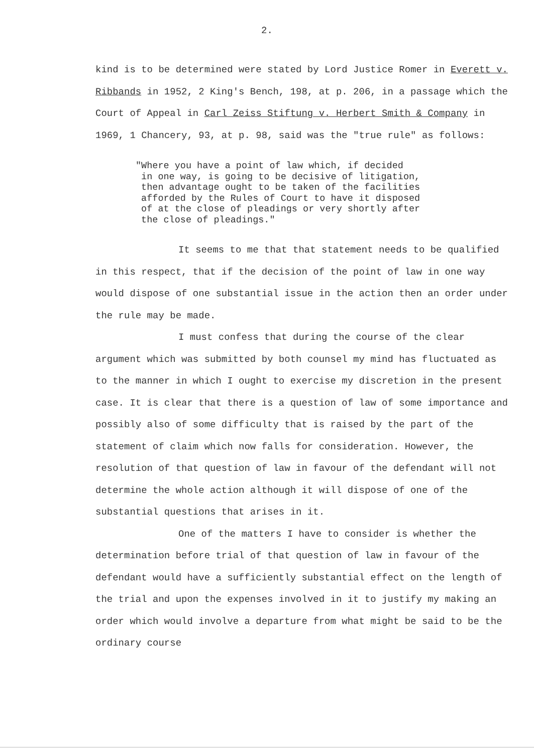2.
kind is to be determined were stated by Lord Justice Romer in Everett v. Ribbands in 1952, 2 King's Bench, 198, at p. 206, in a passage which the Court of Appeal in Carl Zeiss Stiftung v. Herbert Smith & Company in 1969, 1 Chancery, 93, at p. 98, said was the "true rule" as follows:
"Where you have a point of law which, if decided in one way, is going to be decisive of litigation, then advantage ought to be taken of the facilities afforded by the Rules of Court to have it disposed of at the close of pleadings or very shortly after the close of pleadings."
It seems to me that that statement needs to be qualified in this respect, that if the decision of the point of law in one way would dispose of one substantial issue in the action then an order under the rule may be made.
I must confess that during the course of the clear argument which was submitted by both counsel my mind has fluctuated as to the manner in which I ought to exercise my discretion in the present case. It is clear that there is a question of law of some importance and possibly also of some difficulty that is raised by the part of the statement of claim which now falls for consideration. However, the resolution of that question of law in favour of the defendant will not determine the whole action although it will dispose of one of the substantial questions that arises in it.
One of the matters I have to consider is whether the determination before trial of that question of law in favour of the defendant would have a sufficiently substantial effect on the length of the trial and upon the expenses involved in it to justify my making an order which would involve a departure from what might be said to be the ordinary course